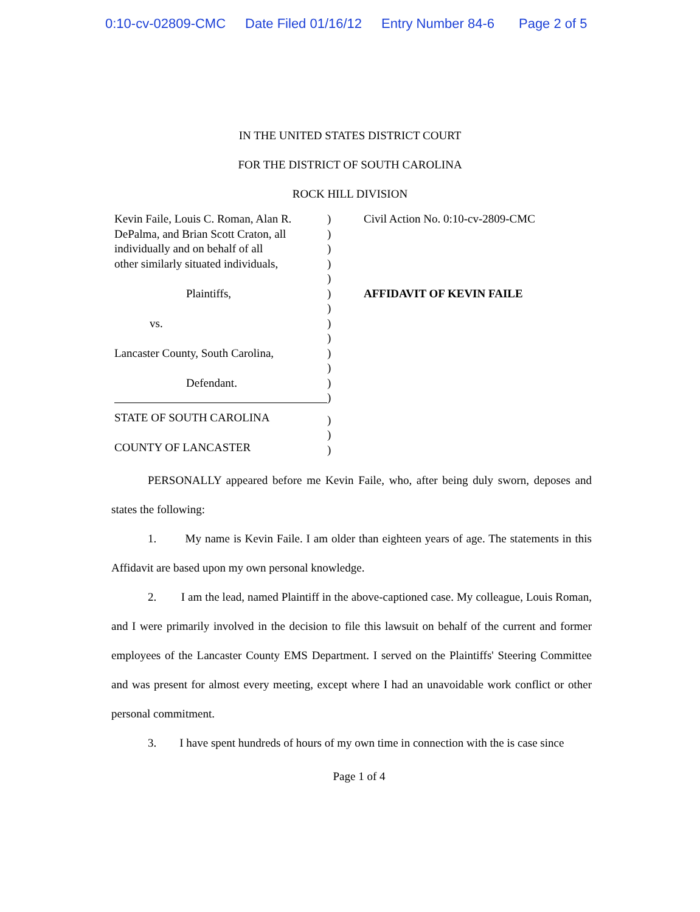0:10-cv-02809-CMC Date Filed 01/16/12 Entry Number 84-6 Page 2 of 5
IN THE UNITED STATES DISTRICT COURT
FOR THE DISTRICT OF SOUTH CAROLINA
ROCK HILL DIVISION
Kevin Faile, Louis C. Roman, Alan R.
DePalma, and Brian Scott Craton, all
individually and on behalf of all
other similarly situated individuals,
Plaintiffs,
vs.
Lancaster County, South Carolina,
Defendant.
STATE OF SOUTH CAROLINA
COUNTY OF LANCASTER
)
)
)
)
)
)
)
)
)
)
)
)
)
)
)
)
Civil Action No. 0:10-cv-2809-CMC
AFFIDAVIT OF KEVIN FAILE
PERSONALLY appeared before me Kevin Faile, who, after being duly sworn, deposes and states the following:
1. My name is Kevin Faile. I am older than eighteen years of age. The statements in this Affidavit are based upon my own personal knowledge.
2. I am the lead, named Plaintiff in the above-captioned case. My colleague, Louis Roman, and I were primarily involved in the decision to file this lawsuit on behalf of the current and former employees of the Lancaster County EMS Department. I served on the Plaintiffs' Steering Committee and was present for almost every meeting, except where I had an unavoidable work conflict or other personal commitment.
3. I have spent hundreds of hours of my own time in connection with the is case since
Page 1 of 4